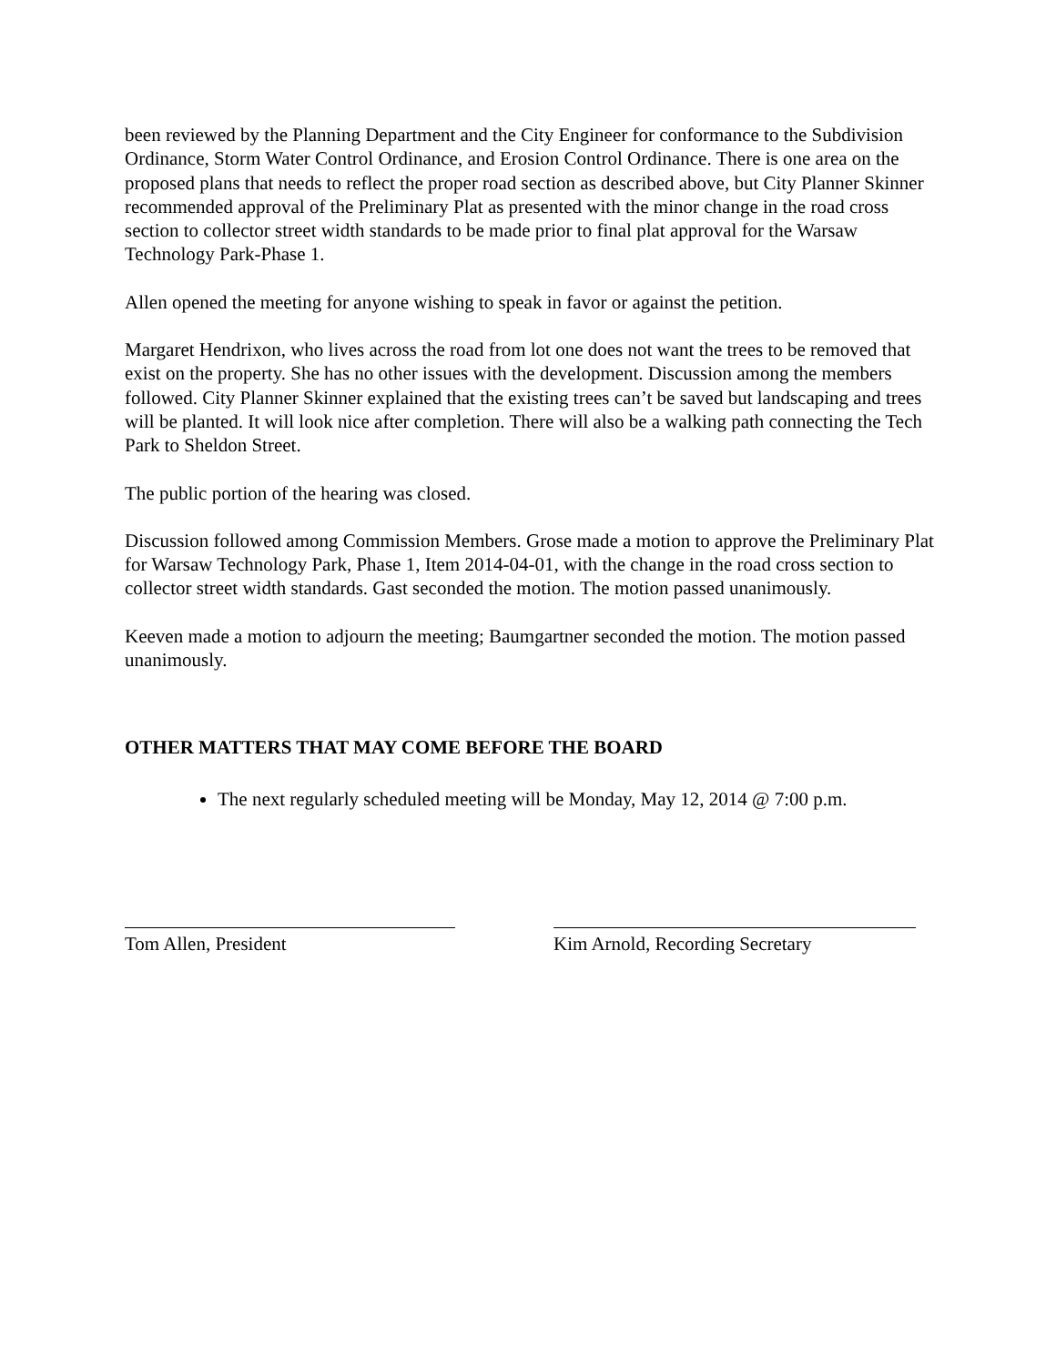been reviewed by the Planning Department and the City Engineer for conformance to the Subdivision Ordinance, Storm Water Control Ordinance, and Erosion Control Ordinance. There is one area on the proposed plans that needs to reflect the proper road section as described above, but City Planner Skinner recommended approval of the Preliminary Plat as presented with the minor change in the road cross section to collector street width standards to be made prior to final plat approval for the Warsaw Technology Park-Phase 1.
Allen opened the meeting for anyone wishing to speak in favor or against the petition.
Margaret Hendrixon, who lives across the road from lot one does not want the trees to be removed that exist on the property. She has no other issues with the development. Discussion among the members followed. City Planner Skinner explained that the existing trees can’t be saved but landscaping and trees will be planted. It will look nice after completion. There will also be a walking path connecting the Tech Park to Sheldon Street.
The public portion of the hearing was closed.
Discussion followed among Commission Members. Grose made a motion to approve the Preliminary Plat for Warsaw Technology Park, Phase 1, Item 2014-04-01, with the change in the road cross section to collector street width standards. Gast seconded the motion. The motion passed unanimously.
Keeven made a motion to adjourn the meeting; Baumgartner seconded the motion. The motion passed unanimously.
OTHER MATTERS THAT MAY COME BEFORE THE BOARD
The next regularly scheduled meeting will be Monday, May 12, 2014 @ 7:00 p.m.
Tom Allen, President Kim Arnold, Recording Secretary